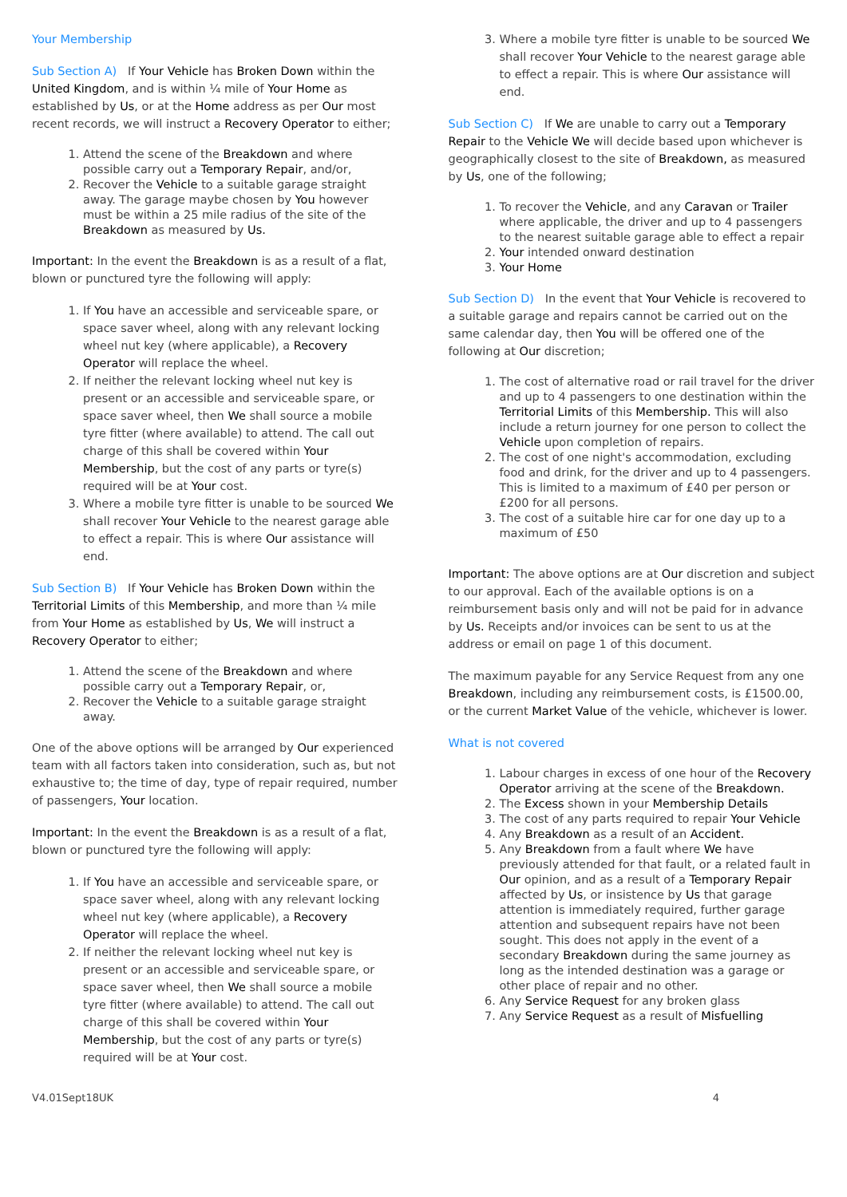Your Membership
Sub Section A) If Your Vehicle has Broken Down within the United Kingdom, and is within ¼ mile of Your Home as established by Us, or at the Home address as per Our most recent records, we will instruct a Recovery Operator to either;
1. Attend the scene of the Breakdown and where possible carry out a Temporary Repair, and/or,
2. Recover the Vehicle to a suitable garage straight away. The garage maybe chosen by You however must be within a 25 mile radius of the site of the Breakdown as measured by Us.
Important: In the event the Breakdown is as a result of a flat, blown or punctured tyre the following will apply:
1. If You have an accessible and serviceable spare, or space saver wheel, along with any relevant locking wheel nut key (where applicable), a Recovery Operator will replace the wheel.
2. If neither the relevant locking wheel nut key is present or an accessible and serviceable spare, or space saver wheel, then We shall source a mobile tyre fitter (where available) to attend. The call out charge of this shall be covered within Your Membership, but the cost of any parts or tyre(s) required will be at Your cost.
3. Where a mobile tyre fitter is unable to be sourced We shall recover Your Vehicle to the nearest garage able to effect a repair. This is where Our assistance will end.
Sub Section B) If Your Vehicle has Broken Down within the Territorial Limits of this Membership, and more than ¼ mile from Your Home as established by Us, We will instruct a Recovery Operator to either;
1. Attend the scene of the Breakdown and where possible carry out a Temporary Repair, or,
2. Recover the Vehicle to a suitable garage straight away.
One of the above options will be arranged by Our experienced team with all factors taken into consideration, such as, but not exhaustive to; the time of day, type of repair required, number of passengers, Your location.
Important: In the event the Breakdown is as a result of a flat, blown or punctured tyre the following will apply:
1. If You have an accessible and serviceable spare, or space saver wheel, along with any relevant locking wheel nut key (where applicable), a Recovery Operator will replace the wheel.
2. If neither the relevant locking wheel nut key is present or an accessible and serviceable spare, or space saver wheel, then We shall source a mobile tyre fitter (where available) to attend. The call out charge of this shall be covered within Your Membership, but the cost of any parts or tyre(s) required will be at Your cost.
3. Where a mobile tyre fitter is unable to be sourced We shall recover Your Vehicle to the nearest garage able to effect a repair. This is where Our assistance will end.
Sub Section C) If We are unable to carry out a Temporary Repair to the Vehicle We will decide based upon whichever is geographically closest to the site of Breakdown, as measured by Us, one of the following;
1. To recover the Vehicle, and any Caravan or Trailer where applicable, the driver and up to 4 passengers to the nearest suitable garage able to effect a repair
2. Your intended onward destination
3. Your Home
Sub Section D) In the event that Your Vehicle is recovered to a suitable garage and repairs cannot be carried out on the same calendar day, then You will be offered one of the following at Our discretion;
1. The cost of alternative road or rail travel for the driver and up to 4 passengers to one destination within the Territorial Limits of this Membership. This will also include a return journey for one person to collect the Vehicle upon completion of repairs.
2. The cost of one night's accommodation, excluding food and drink, for the driver and up to 4 passengers. This is limited to a maximum of £40 per person or £200 for all persons.
3. The cost of a suitable hire car for one day up to a maximum of £50
Important: The above options are at Our discretion and subject to our approval. Each of the available options is on a reimbursement basis only and will not be paid for in advance by Us. Receipts and/or invoices can be sent to us at the address or email on page 1 of this document.
The maximum payable for any Service Request from any one Breakdown, including any reimbursement costs, is £1500.00, or the current Market Value of the vehicle, whichever is lower.
What is not covered
1. Labour charges in excess of one hour of the Recovery Operator arriving at the scene of the Breakdown.
2. The Excess shown in your Membership Details
3. The cost of any parts required to repair Your Vehicle
4. Any Breakdown as a result of an Accident.
5. Any Breakdown from a fault where We have previously attended for that fault, or a related fault in Our opinion, and as a result of a Temporary Repair affected by Us, or insistence by Us that garage attention is immediately required, further garage attention and subsequent repairs have not been sought. This does not apply in the event of a secondary Breakdown during the same journey as long as the intended destination was a garage or other place of repair and no other.
6. Any Service Request for any broken glass
7. Any Service Request as a result of Misfuelling
V4.01Sept18UK 4